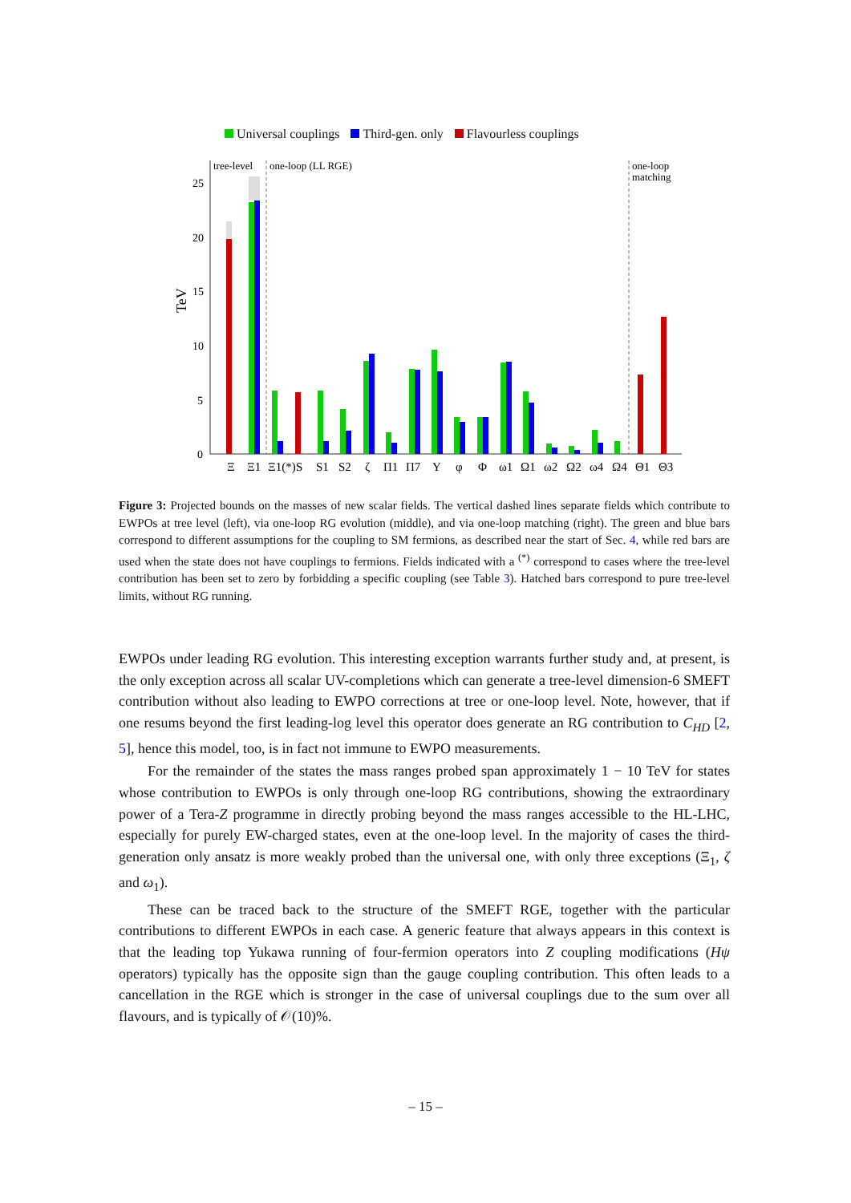Universal couplings Third-gen. only Flavourless couplings
25
20
15
10
5
0
TeV
tree-level
one-loop (LL RGE)
one-loop
matching
Ξ
Ξ1
Ξ1(*)
S
S1
S2
ζ
Π1
Π7
Υ
φ
Φ
ω1
Ω1
ω2
Ω2
ω4
Ω4
Θ1
Θ3
Figure 3: Projected bounds on the masses of new scalar fields. The vertical dashed lines separate fields which contribute to EWPOs at tree level (left), via one-loop RG evolution (middle), and via one-loop matching (right). The green and blue bars correspond to different assumptions for the coupling to SM fermions, as described near the start of Sec. 4, while red bars are used when the state does not have couplings to fermions. Fields indicated with a <sup>(*)</sup> correspond to cases where the tree-level contribution has been set to zero by forbidding a specific coupling (see Table 3). Hatched bars correspond to pure tree-level limits, without RG running.
EWPOs under leading RG evolution. This interesting exception warrants further study and, at present, is the only exception across all scalar UV-completions which can generate a tree-level dimension-6 SMEFT contribution without also leading to EWPO corrections at tree or one-loop level. Note, however, that if one resums beyond the first leading-log level this operator does generate an RG contribution to C<sub>HD</sub> [2, 5], hence this model, too, is in fact not immune to EWPO measurements.
For the remainder of the states the mass ranges probed span approximately 1 − 10 TeV for states whose contribution to EWPOs is only through one-loop RG contributions, showing the extraordinary power of a Tera-Z programme in directly probing beyond the mass ranges accessible to the HL-LHC, especially for purely EW-charged states, even at the one-loop level. In the majority of cases the third-generation only ansatz is more weakly probed than the universal one, with only three exceptions (Ξ<sub>1</sub>, ζ and ω<sub>1</sub>).
These can be traced back to the structure of the SMEFT RGE, together with the particular contributions to different EWPOs in each case. A generic feature that always appears in this context is that the leading top Yukawa running of four-fermion operators into Z coupling modifications (Hψ operators) typically has the opposite sign than the gauge coupling contribution. This often leads to a cancellation in the RGE which is stronger in the case of universal couplings due to the sum over all flavours, and is typically of 𝒪(10)%.
– 15 –